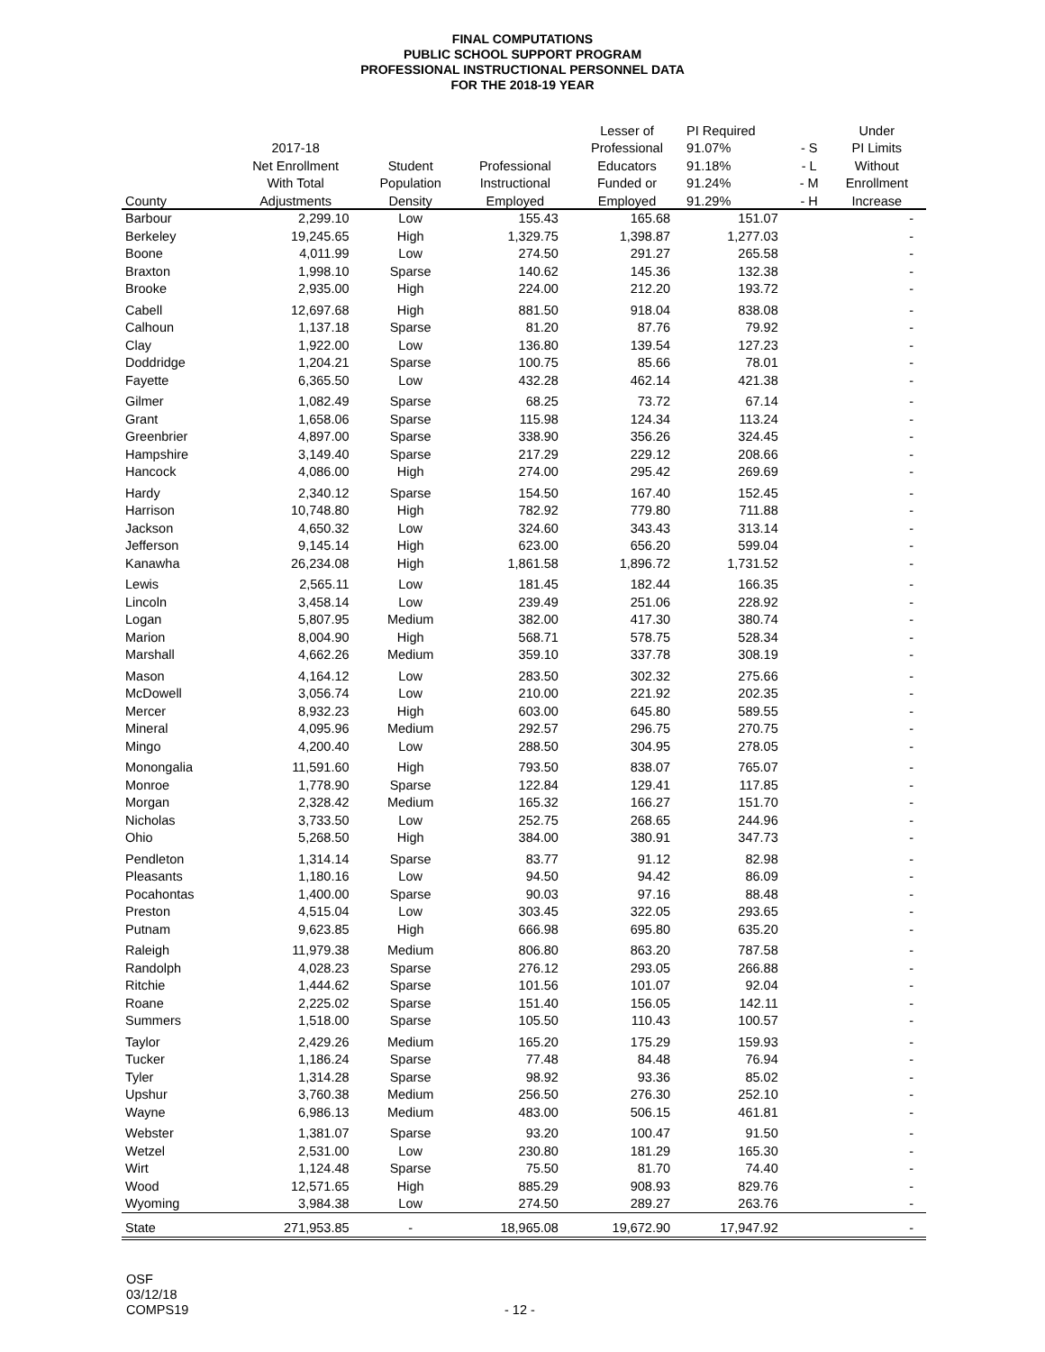FINAL COMPUTATIONS
PUBLIC SCHOOL SUPPORT PROGRAM
PROFESSIONAL INSTRUCTIONAL PERSONNEL DATA
FOR THE 2018-19 YEAR
| | | | | Lesser of | PI Required | | Under |
| --- | --- | --- | --- | --- | --- | --- | --- |
| | 2017-18 | | | Professional | 91.07% | - S | PI Limits |
| | Net Enrollment | Student | Professional | Educators | 91.18% | - L | Without |
| | With Total | Population | Instructional | Funded or | 91.24% | - M | Enrollment |
| County | Adjustments | Density | Employed | Employed | 91.29% | - H | Increase |
| Barbour | 2,299.10 | Low | 155.43 | 165.68 | 151.07 | | - |
| Berkeley | 19,245.65 | High | 1,329.75 | 1,398.87 | 1,277.03 | | - |
| Boone | 4,011.99 | Low | 274.50 | 291.27 | 265.58 | | - |
| Braxton | 1,998.10 | Sparse | 140.62 | 145.36 | 132.38 | | - |
| Brooke | 2,935.00 | High | 224.00 | 212.20 | 193.72 | | - |
| Cabell | 12,697.68 | High | 881.50 | 918.04 | 838.08 | | - |
| Calhoun | 1,137.18 | Sparse | 81.20 | 87.76 | 79.92 | | - |
| Clay | 1,922.00 | Low | 136.80 | 139.54 | 127.23 | | - |
| Doddridge | 1,204.21 | Sparse | 100.75 | 85.66 | 78.01 | | - |
| Fayette | 6,365.50 | Low | 432.28 | 462.14 | 421.38 | | - |
| Gilmer | 1,082.49 | Sparse | 68.25 | 73.72 | 67.14 | | - |
| Grant | 1,658.06 | Sparse | 115.98 | 124.34 | 113.24 | | - |
| Greenbrier | 4,897.00 | Sparse | 338.90 | 356.26 | 324.45 | | - |
| Hampshire | 3,149.40 | Sparse | 217.29 | 229.12 | 208.66 | | - |
| Hancock | 4,086.00 | High | 274.00 | 295.42 | 269.69 | | - |
| Hardy | 2,340.12 | Sparse | 154.50 | 167.40 | 152.45 | | - |
| Harrison | 10,748.80 | High | 782.92 | 779.80 | 711.88 | | - |
| Jackson | 4,650.32 | Low | 324.60 | 343.43 | 313.14 | | - |
| Jefferson | 9,145.14 | High | 623.00 | 656.20 | 599.04 | | - |
| Kanawha | 26,234.08 | High | 1,861.58 | 1,896.72 | 1,731.52 | | - |
| Lewis | 2,565.11 | Low | 181.45 | 182.44 | 166.35 | | - |
| Lincoln | 3,458.14 | Low | 239.49 | 251.06 | 228.92 | | - |
| Logan | 5,807.95 | Medium | 382.00 | 417.30 | 380.74 | | - |
| Marion | 8,004.90 | High | 568.71 | 578.75 | 528.34 | | - |
| Marshall | 4,662.26 | Medium | 359.10 | 337.78 | 308.19 | | - |
| Mason | 4,164.12 | Low | 283.50 | 302.32 | 275.66 | | - |
| McDowell | 3,056.74 | Low | 210.00 | 221.92 | 202.35 | | - |
| Mercer | 8,932.23 | High | 603.00 | 645.80 | 589.55 | | - |
| Mineral | 4,095.96 | Medium | 292.57 | 296.75 | 270.75 | | - |
| Mingo | 4,200.40 | Low | 288.50 | 304.95 | 278.05 | | - |
| Monongalia | 11,591.60 | High | 793.50 | 838.07 | 765.07 | | - |
| Monroe | 1,778.90 | Sparse | 122.84 | 129.41 | 117.85 | | - |
| Morgan | 2,328.42 | Medium | 165.32 | 166.27 | 151.70 | | - |
| Nicholas | 3,733.50 | Low | 252.75 | 268.65 | 244.96 | | - |
| Ohio | 5,268.50 | High | 384.00 | 380.91 | 347.73 | | - |
| Pendleton | 1,314.14 | Sparse | 83.77 | 91.12 | 82.98 | | - |
| Pleasants | 1,180.16 | Low | 94.50 | 94.42 | 86.09 | | - |
| Pocahontas | 1,400.00 | Sparse | 90.03 | 97.16 | 88.48 | | - |
| Preston | 4,515.04 | Low | 303.45 | 322.05 | 293.65 | | - |
| Putnam | 9,623.85 | High | 666.98 | 695.80 | 635.20 | | - |
| Raleigh | 11,979.38 | Medium | 806.80 | 863.20 | 787.58 | | - |
| Randolph | 4,028.23 | Sparse | 276.12 | 293.05 | 266.88 | | - |
| Ritchie | 1,444.62 | Sparse | 101.56 | 101.07 | 92.04 | | - |
| Roane | 2,225.02 | Sparse | 151.40 | 156.05 | 142.11 | | - |
| Summers | 1,518.00 | Sparse | 105.50 | 110.43 | 100.57 | | - |
| Taylor | 2,429.26 | Medium | 165.20 | 175.29 | 159.93 | | - |
| Tucker | 1,186.24 | Sparse | 77.48 | 84.48 | 76.94 | | - |
| Tyler | 1,314.28 | Sparse | 98.92 | 93.36 | 85.02 | | - |
| Upshur | 3,760.38 | Medium | 256.50 | 276.30 | 252.10 | | - |
| Wayne | 6,986.13 | Medium | 483.00 | 506.15 | 461.81 | | - |
| Webster | 1,381.07 | Sparse | 93.20 | 100.47 | 91.50 | | - |
| Wetzel | 2,531.00 | Low | 230.80 | 181.29 | 165.30 | | - |
| Wirt | 1,124.48 | Sparse | 75.50 | 81.70 | 74.40 | | - |
| Wood | 12,571.65 | High | 885.29 | 908.93 | 829.76 | | - |
| Wyoming | 3,984.38 | Low | 274.50 | 289.27 | 263.76 | | - |
| State | 271,953.85 | - | 18,965.08 | 19,672.90 | 17,947.92 | | - |
OSF
03/12/18
COMPS19
- 12 -